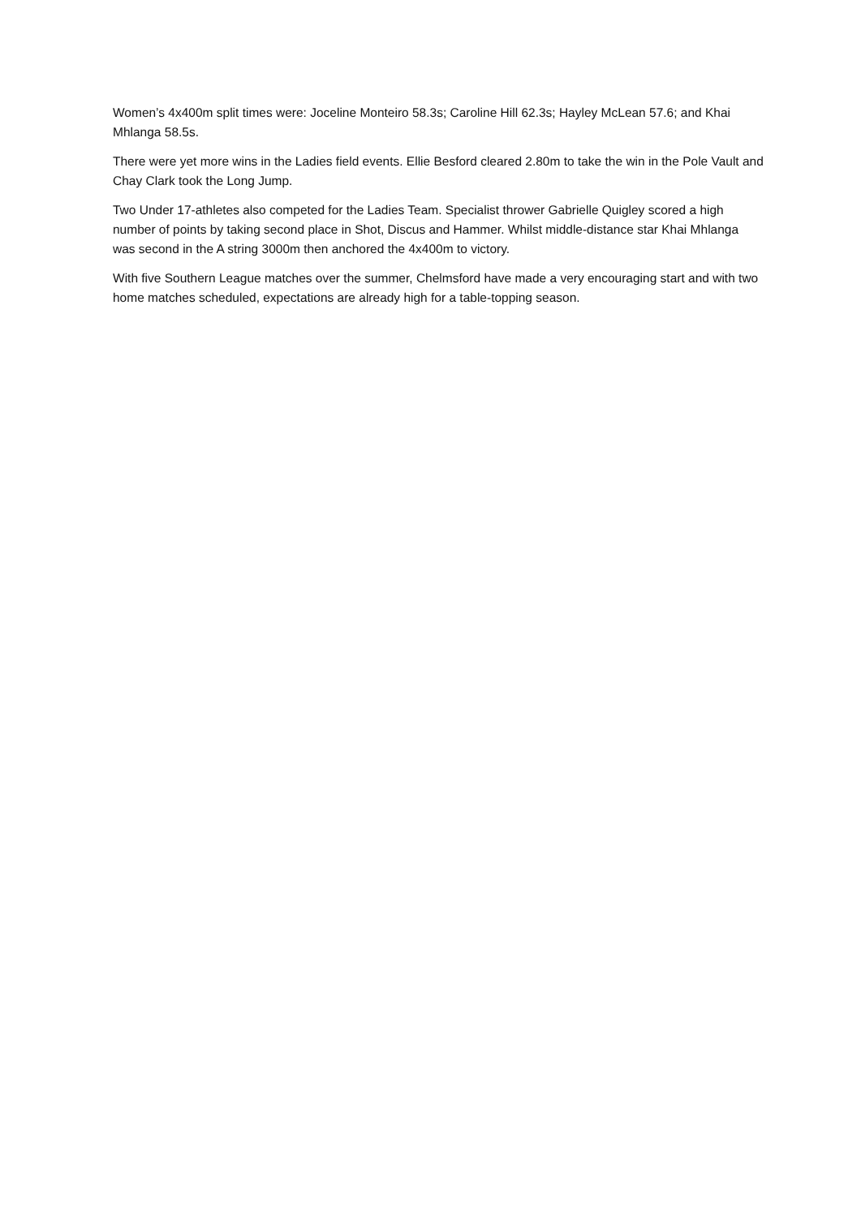Women’s 4x400m split times were: Joceline Monteiro 58.3s; Caroline Hill 62.3s; Hayley McLean 57.6; and Khai Mhlanga 58.5s.
There were yet more wins in the Ladies field events. Ellie Besford cleared 2.80m to take the win in the Pole Vault and Chay Clark took the Long Jump.
Two Under 17-athletes also competed for the Ladies Team. Specialist thrower Gabrielle Quigley scored a high number of points by taking second place in Shot, Discus and Hammer. Whilst middle-distance star Khai Mhlanga was second in the A string 3000m then anchored the 4x400m to victory.
With five Southern League matches over the summer, Chelmsford have made a very encouraging start and with two home matches scheduled, expectations are already high for a table-topping season.